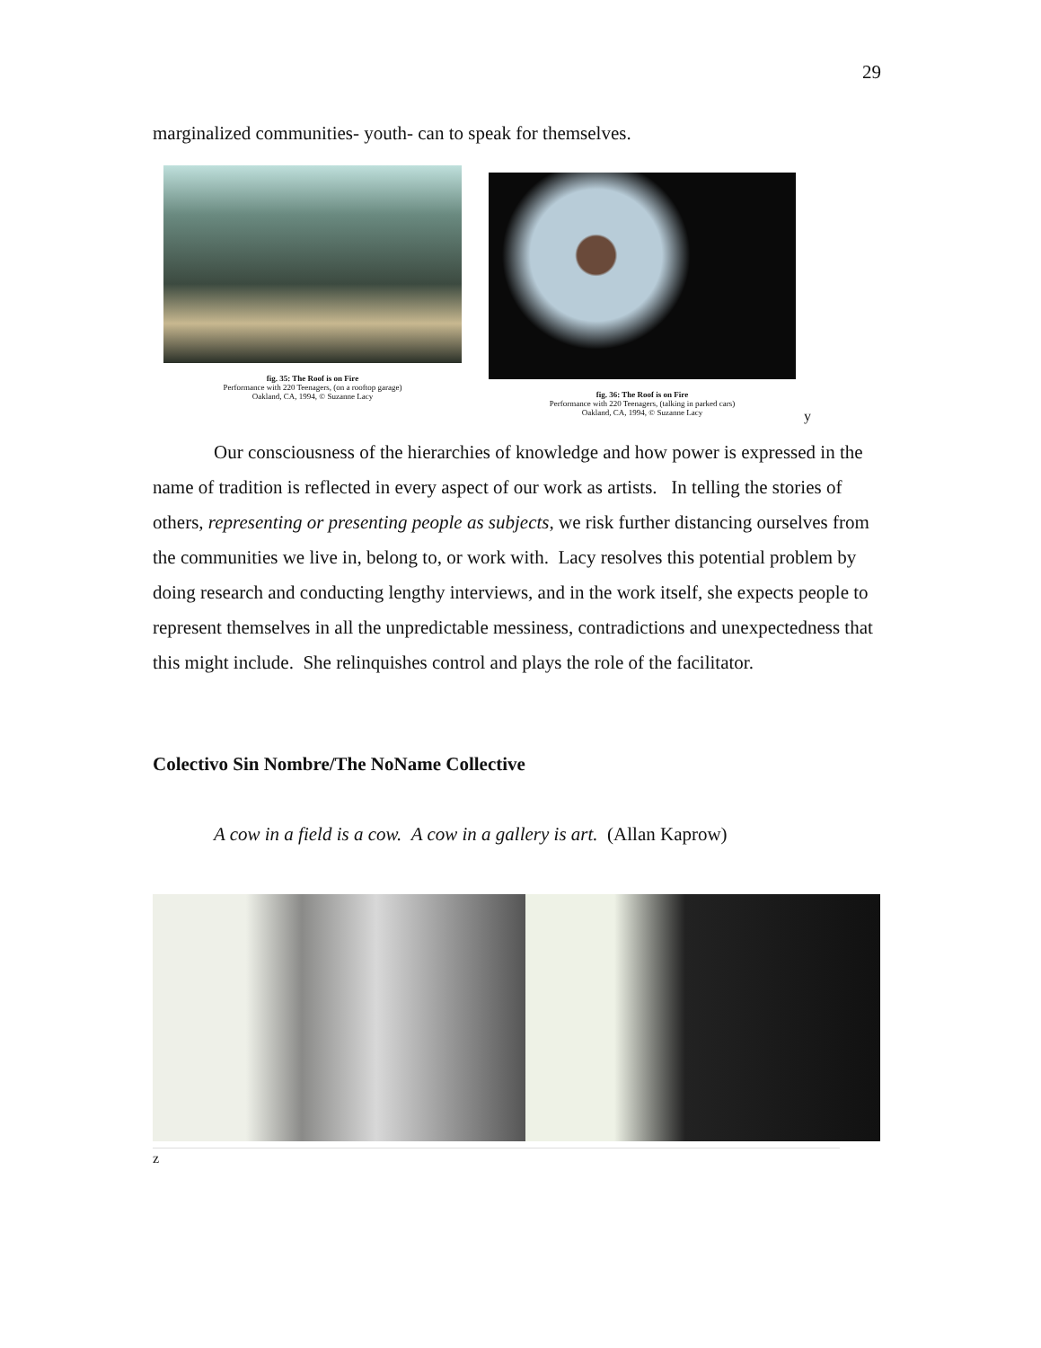29
marginalized communities- youth- can to speak for themselves.
fig. 35: The Roof is on Fire
Performance with 220 Teenagers, (on a rooftop garage)
Oakland, CA, 1994, © Suzanne Lacy
fig. 36: The Roof is on Fire
Performance with 220 Teenagers, (talking in parked cars)
Oakland, CA, 1994, © Suzanne Lacy
y
Our consciousness of the hierarchies of knowledge and how power is expressed in the name of tradition is reflected in every aspect of our work as artists. In telling the stories of others, representing or presenting people as subjects, we risk further distancing ourselves from the communities we live in, belong to, or work with. Lacy resolves this potential problem by doing research and conducting lengthy interviews, and in the work itself, she expects people to represent themselves in all the unpredictable messiness, contradictions and unexpectedness that this might include. She relinquishes control and plays the role of the facilitator.
Colectivo Sin Nombre/The NoName Collective
A cow in a field is a cow. A cow in a gallery is art. (Allan Kaprow)
z